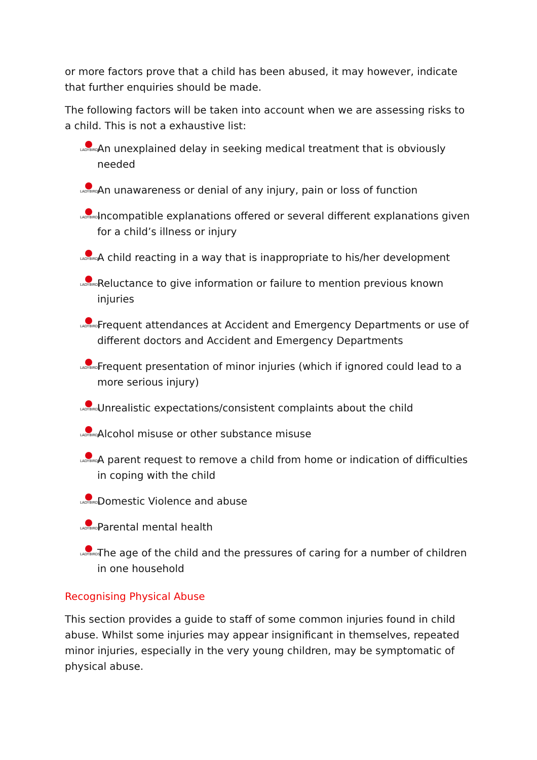or more factors prove that a child has been abused, it may however, indicate that further enquiries should be made.
The following factors will be taken into account when we are assessing risks to a child. This is not a exhaustive list:
LADYBIRDS An unexplained delay in seeking medical treatment that is obviously needed
LADYBIRDS An unawareness or denial of any injury, pain or loss of function
LADYBIRDS Incompatible explanations offered or several different explanations given for a child’s illness or injury
LADYBIRDS A child reacting in a way that is inappropriate to his/her development
LADYBIRDS Reluctance to give information or failure to mention previous known injuries
LADYBIRDS Frequent attendances at Accident and Emergency Departments or use of different doctors and Accident and Emergency Departments
LADYBIRDS Frequent presentation of minor injuries (which if ignored could lead to a more serious injury)
LADYBIRDS Unrealistic expectations/consistent complaints about the child
LADYBIRDS Alcohol misuse or other substance misuse
LADYBIRDS A parent request to remove a child from home or indication of difficulties in coping with the child
LADYBIRDS Domestic Violence and abuse
LADYBIRDS Parental mental health
LADYBIRDS The age of the child and the pressures of caring for a number of children in one household
Recognising Physical Abuse
This section provides a guide to staff of some common injuries found in child abuse. Whilst some injuries may appear insignificant in themselves, repeated minor injuries, especially in the very young children, may be symptomatic of physical abuse.